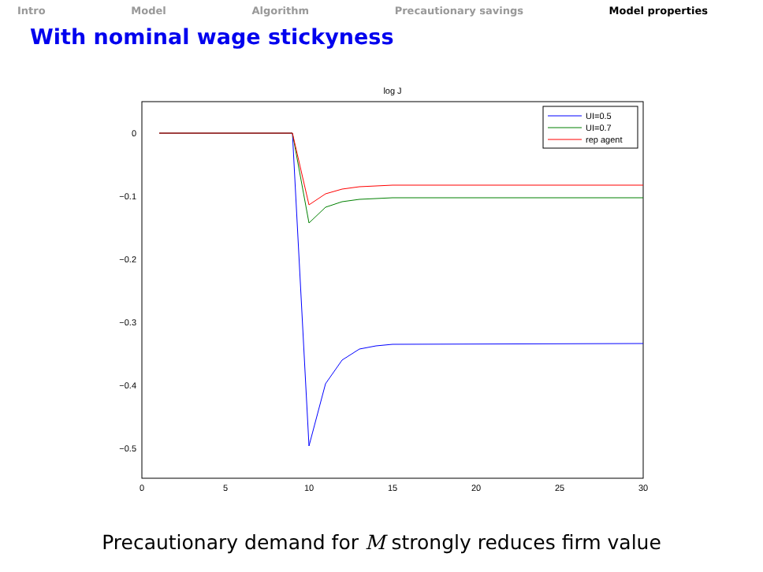Intro Model Algorithm Precautionary savings Model properties
With nominal wage stickyness
log J
0
−0.1
−0.2
−0.3
−0.4
−0.5
0
5
10
15
20
25
30
UI=0.5
UI=0.7
rep agent
Precautionary demand for M strongly reduces firm value